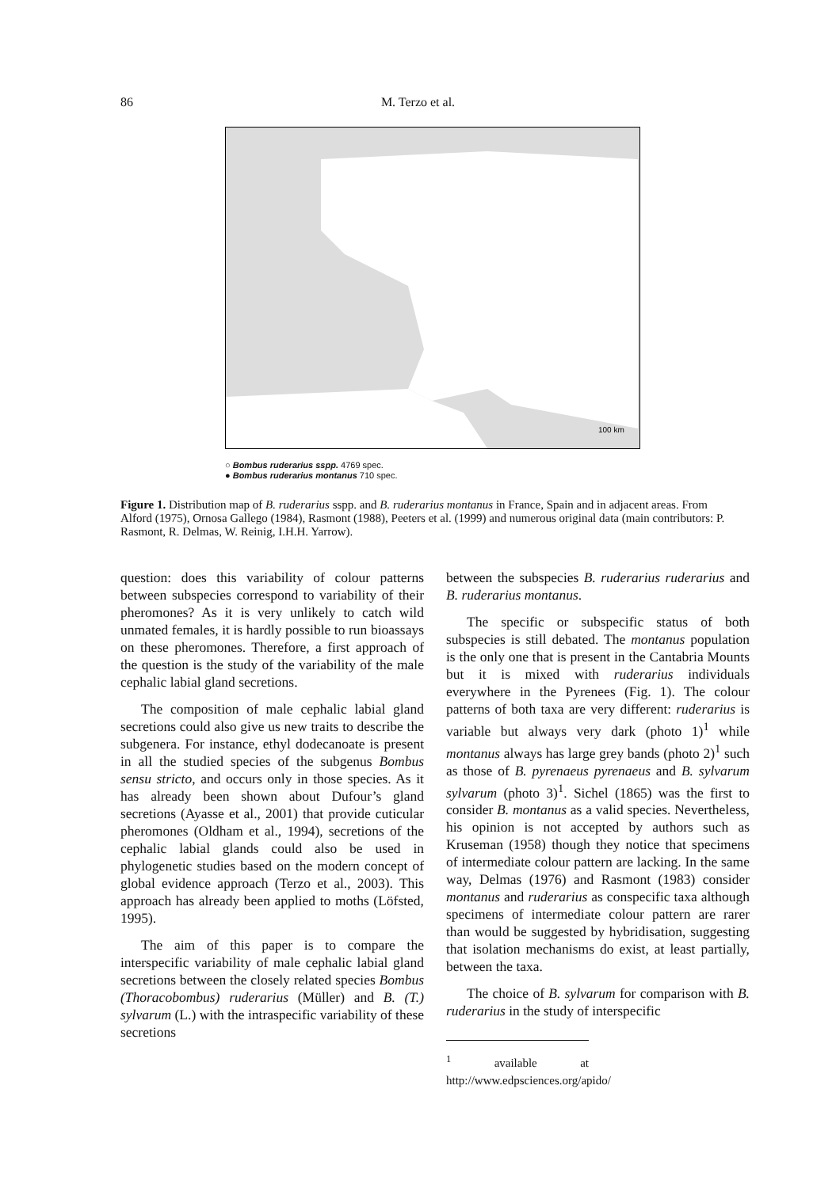86
M. Terzo et al.
100 km
○ Bombus ruderarius sspp. 4769 spec.
● Bombus ruderarius montanus 710 spec.
Figure 1. Distribution map of B. ruderarius sspp. and B. ruderarius montanus in France, Spain and in adjacent areas. From Alford (1975), Ornosa Gallego (1984), Rasmont (1988), Peeters et al. (1999) and numerous original data (main contributors: P. Rasmont, R. Delmas, W. Reinig, I.H.H. Yarrow).
question: does this variability of colour patterns between subspecies correspond to variability of their pheromones? As it is very unlikely to catch wild unmated females, it is hardly possible to run bioassays on these pheromones. Therefore, a first approach of the question is the study of the variability of the male cephalic labial gland secretions.
The composition of male cephalic labial gland secretions could also give us new traits to describe the subgenera. For instance, ethyl dodecanoate is present in all the studied species of the subgenus Bombus sensu stricto, and occurs only in those species. As it has already been shown about Dufour’s gland secretions (Ayasse et al., 2001) that provide cuticular pheromones (Oldham et al., 1994), secretions of the cephalic labial glands could also be used in phylogenetic studies based on the modern concept of global evidence approach (Terzo et al., 2003). This approach has already been applied to moths (Löfsted, 1995).
The aim of this paper is to compare the interspecific variability of male cephalic labial gland secretions between the closely related species Bombus (Thoracobombus) ruderarius (Müller) and B. (T.) sylvarum (L.) with the intraspecific variability of these secretions
between the subspecies B. ruderarius ruderarius and B. ruderarius montanus.
The specific or subspecific status of both subspecies is still debated. The montanus population is the only one that is present in the Cantabria Mounts but it is mixed with ruderarius individuals everywhere in the Pyrenees (Fig. 1). The colour patterns of both taxa are very different: ruderarius is variable but always very dark (photo 1)<sup>1</sup> while montanus always has large grey bands (photo 2)<sup>1</sup> such as those of B. pyrenaeus pyrenaeus and B. sylvarum sylvarum (photo 3)<sup>1</sup>. Sichel (1865) was the first to consider B. montanus as a valid species. Nevertheless, his opinion is not accepted by authors such as Kruseman (1958) though they notice that specimens of intermediate colour pattern are lacking. In the same way, Delmas (1976) and Rasmont (1983) consider montanus and ruderarius as conspecific taxa although specimens of intermediate colour pattern are rarer than would be suggested by hybridisation, suggesting that isolation mechanisms do exist, at least partially, between the taxa.
The choice of B. sylvarum for comparison with B. ruderarius in the study of interspecific
<sup>1</sup> available at http://www.edpsciences.org/apido/